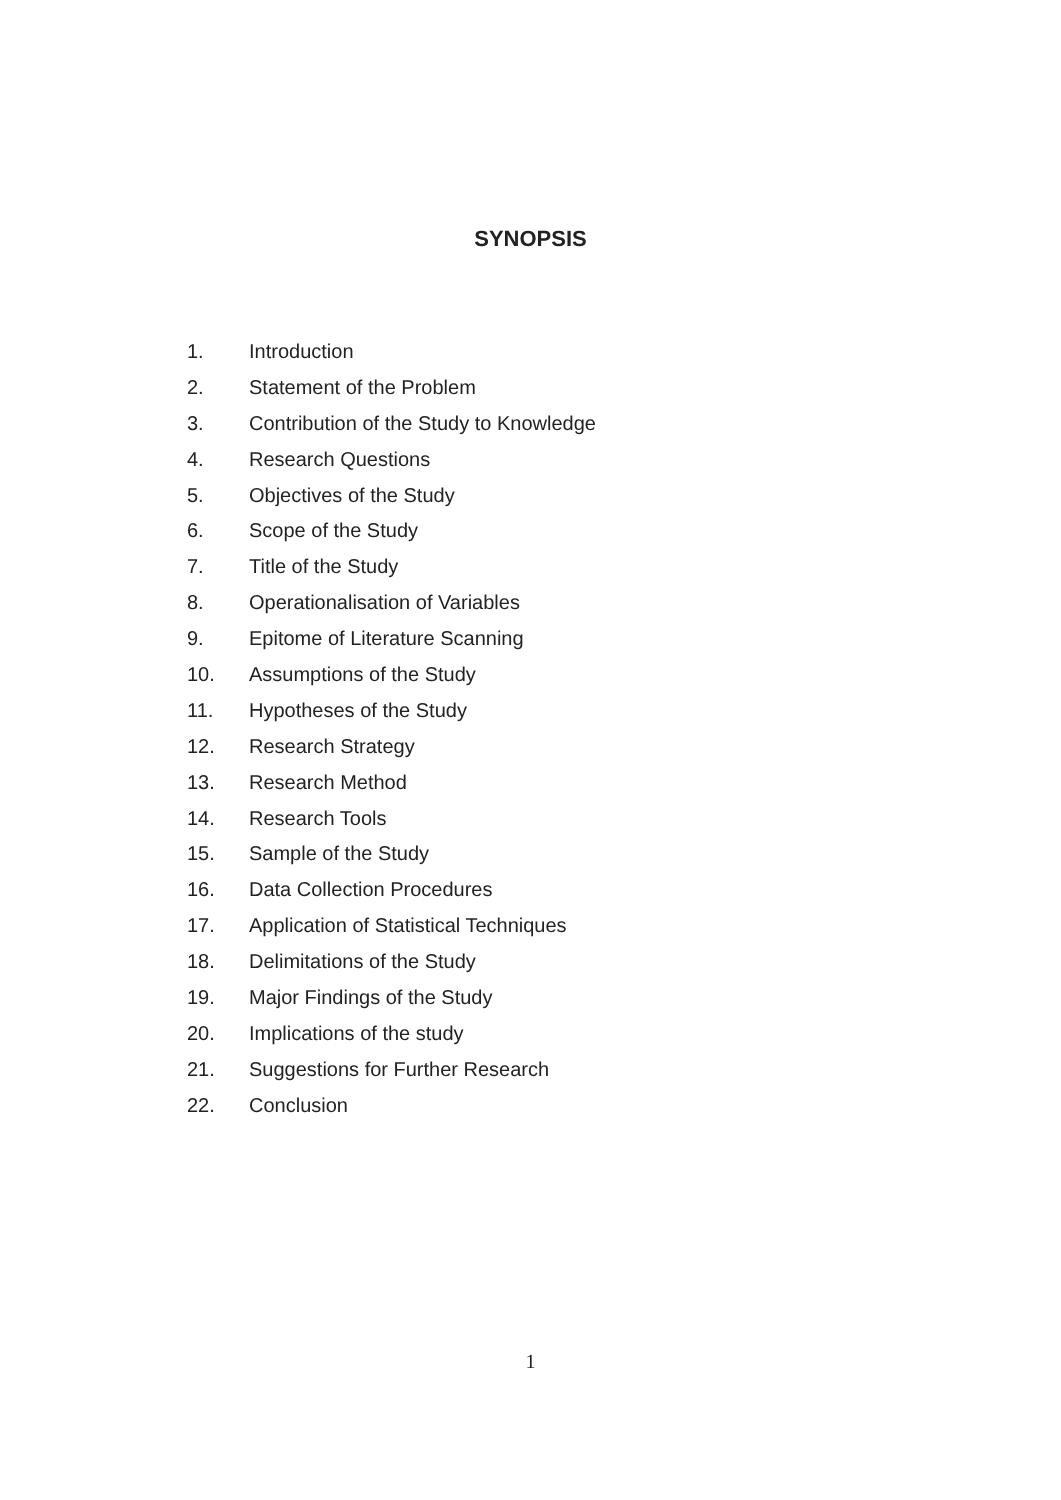SYNOPSIS
1. Introduction
2. Statement of the Problem
3. Contribution of the Study to Knowledge
4. Research Questions
5. Objectives of the Study
6. Scope of the Study
7. Title of the Study
8. Operationalisation of Variables
9. Epitome of Literature Scanning
10. Assumptions of the Study
11. Hypotheses of the Study
12. Research Strategy
13. Research Method
14. Research Tools
15. Sample of the Study
16. Data Collection Procedures
17. Application of Statistical Techniques
18. Delimitations of the Study
19. Major Findings of the Study
20. Implications of the study
21. Suggestions for Further Research
22. Conclusion
1